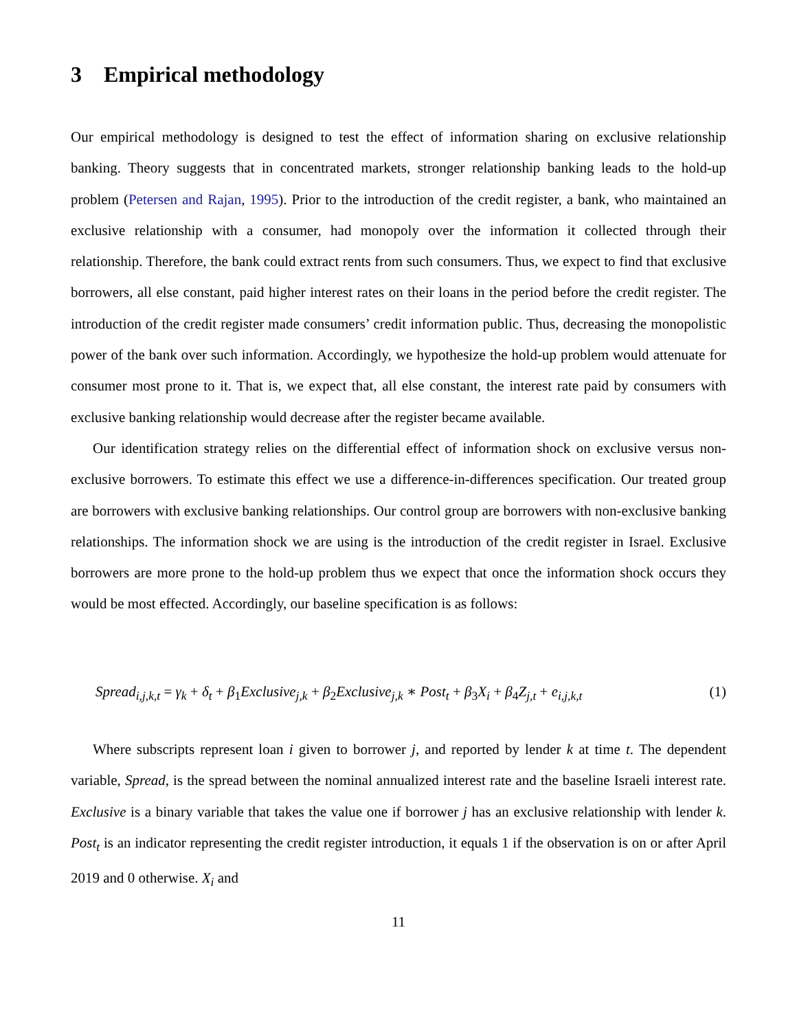3 Empirical methodology
Our empirical methodology is designed to test the effect of information sharing on exclusive relationship banking. Theory suggests that in concentrated markets, stronger relationship banking leads to the hold-up problem (Petersen and Rajan, 1995). Prior to the introduction of the credit register, a bank, who maintained an exclusive relationship with a consumer, had monopoly over the information it collected through their relationship. Therefore, the bank could extract rents from such consumers. Thus, we expect to find that exclusive borrowers, all else constant, paid higher interest rates on their loans in the period before the credit register. The introduction of the credit register made consumers’ credit information public. Thus, decreasing the monopolistic power of the bank over such information. Accordingly, we hypothesize the hold-up problem would attenuate for consumer most prone to it. That is, we expect that, all else constant, the interest rate paid by consumers with exclusive banking relationship would decrease after the register became available.
Our identification strategy relies on the differential effect of information shock on exclusive versus non-exclusive borrowers. To estimate this effect we use a difference-in-differences specification. Our treated group are borrowers with exclusive banking relationships. Our control group are borrowers with non-exclusive banking relationships. The information shock we are using is the introduction of the credit register in Israel. Exclusive borrowers are more prone to the hold-up problem thus we expect that once the information shock occurs they would be most effected. Accordingly, our baseline specification is as follows:
Spread<sub>i,j,k,t</sub> = γ<sub>k</sub> + δ<sub>t</sub> + β<sub>1</sub>Exclusive<sub>j,k</sub> + β<sub>2</sub>Exclusive<sub>j,k</sub> ∗ Post<sub>t</sub> + β<sub>3</sub>X<sub>i</sub> + β<sub>4</sub>Z<sub>j,t</sub> + e<sub>i,j,k,t</sub> (1)
Where subscripts represent loan i given to borrower j, and reported by lender k at time t. The dependent variable, Spread, is the spread between the nominal annualized interest rate and the baseline Israeli interest rate. Exclusive is a binary variable that takes the value one if borrower j has an exclusive relationship with lender k. Post<sub>t</sub> is an indicator representing the credit register introduction, it equals 1 if the observation is on or after April 2019 and 0 otherwise. X<sub>i</sub> and
11